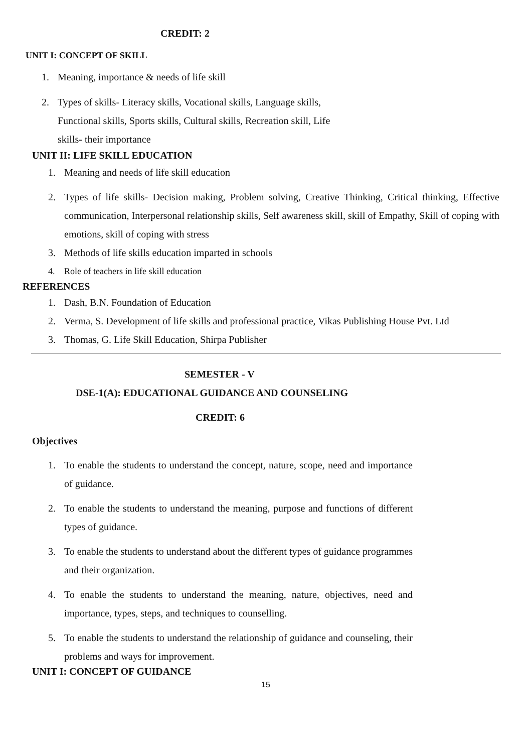CREDIT: 2
UNIT I: CONCEPT OF SKILL
1. Meaning, importance & needs of life skill
2. Types of skills- Literacy skills, Vocational skills, Language skills, Functional skills, Sports skills, Cultural skills, Recreation skill, Life skills- their importance
UNIT II: LIFE SKILL EDUCATION
1. Meaning and needs of life skill education
2. Types of life skills- Decision making, Problem solving, Creative Thinking, Critical thinking, Effective communication, Interpersonal relationship skills, Self awareness skill, skill of Empathy, Skill of coping with emotions, skill of coping with stress
3. Methods of life skills education imparted in schools
4. Role of teachers in life skill education
REFERENCES
1. Dash, B.N. Foundation of Education
2. Verma, S. Development of life skills and professional practice, Vikas Publishing House Pvt. Ltd
3. Thomas, G. Life Skill Education, Shirpa Publisher
SEMESTER - V
DSE-1(A): EDUCATIONAL GUIDANCE AND COUNSELING
CREDIT: 6
Objectives
1. To enable the students to understand the concept, nature, scope, need and importance of guidance.
2. To enable the students to understand the meaning, purpose and functions of different types of guidance.
3. To enable the students to understand about the different types of guidance programmes and their organization.
4. To enable the students to understand the meaning, nature, objectives, need and importance, types, steps, and techniques to counselling.
5. To enable the students to understand the relationship of guidance and counseling, their problems and ways for improvement.
UNIT I: CONCEPT OF GUIDANCE
15